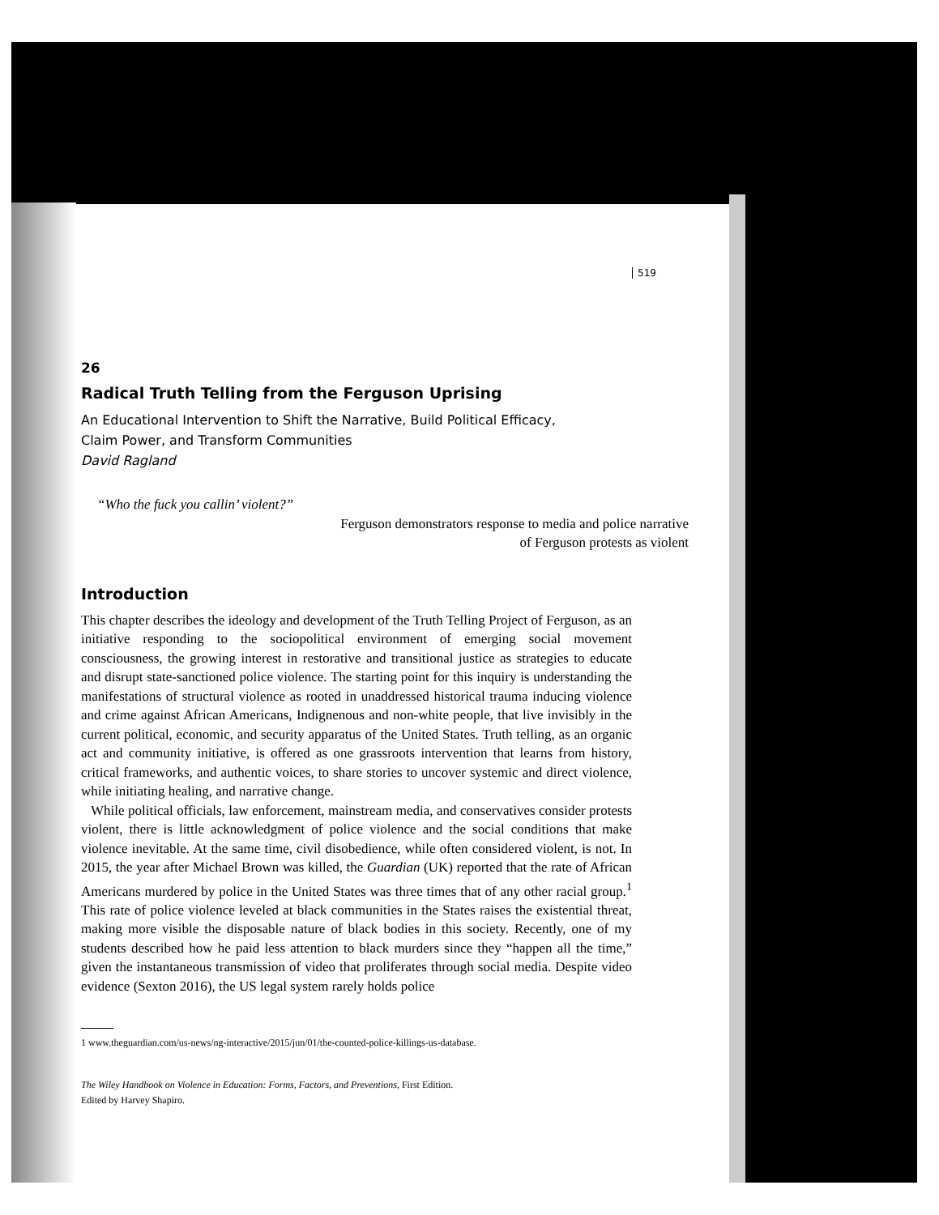519
26
Radical Truth Telling from the Ferguson Uprising
An Educational Intervention to Shift the Narrative, Build Political Efficacy,
Claim Power, and Transform Communities
David Ragland
“Who the fuck you callin’ violent?”
Ferguson demonstrators response to media and police narrative
of Ferguson protests as violent
Introduction
This chapter describes the ideology and development of the Truth Telling Project of Ferguson, as an initiative responding to the sociopolitical environment of emerging social movement consciousness, the growing interest in restorative and transitional justice as strategies to educate and disrupt state-sanctioned police violence. The starting point for this inquiry is understanding the manifestations of structural violence as rooted in unaddressed historical trauma inducing violence and crime against African Americans, Indignenous and non-white people, that live invisibly in the current political, economic, and security apparatus of the United States. Truth telling, as an organic act and community initiative, is offered as one grassroots intervention that learns from history, critical frameworks, and authentic voices, to share stories to uncover systemic and direct violence, while initiating healing, and narrative change.
While political officials, law enforcement, mainstream media, and conservatives consider protests violent, there is little acknowledgment of police violence and the social conditions that make violence inevitable. At the same time, civil disobedience, while often considered violent, is not. In 2015, the year after Michael Brown was killed, the Guardian (UK) reported that the rate of African Americans murdered by police in the United States was three times that of any other racial group.<sup>1</sup> This rate of police violence leveled at black communities in the States raises the existential threat, making more visible the disposable nature of black bodies in this society. Recently, one of my students described how he paid less attention to black murders since they “happen all the time,” given the instantaneous transmission of video that proliferates through social media. Despite video evidence (Sexton 2016), the US legal system rarely holds police
1 www.theguardian.com/us-news/ng-interactive/2015/jun/01/the-counted-police-killings-us-database.
The Wiley Handbook on Violence in Education: Forms, Factors, and Preventions, First Edition.
Edited by Harvey Shapiro.